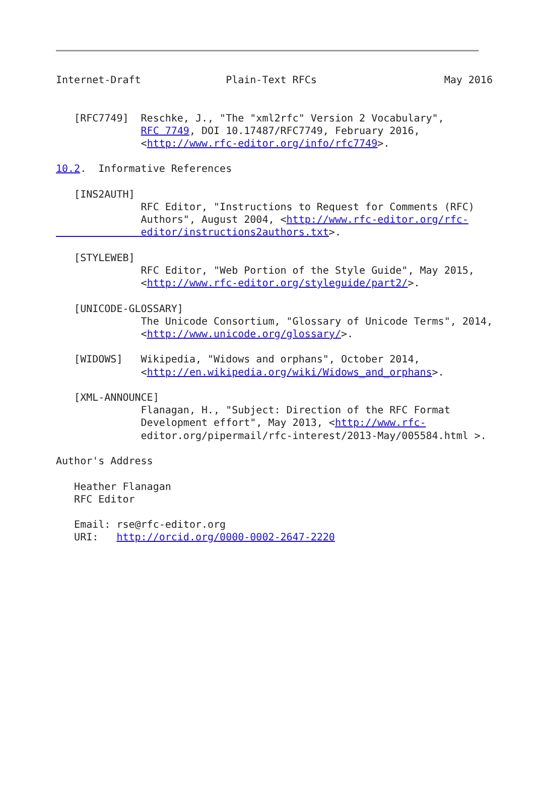Internet-Draft              Plain-Text RFCs                     May 2016


   [RFC7749]  Reschke, J., "The "xml2rfc" Version 2 Vocabulary",
              RFC 7749, DOI 10.17487/RFC7749, February 2016,
              <http://www.rfc-editor.org/info/rfc7749>.

10.2.  Informative References

   [INS2AUTH]
              RFC Editor, "Instructions to Request for Comments (RFC)
              Authors", August 2004, <http://www.rfc-editor.org/rfc-
              editor/instructions2authors.txt>.

   [STYLEWEB]
              RFC Editor, "Web Portion of the Style Guide", May 2015,
              <http://www.rfc-editor.org/styleguide/part2/>.

   [UNICODE-GLOSSARY]
              The Unicode Consortium, "Glossary of Unicode Terms", 2014,
              <http://www.unicode.org/glossary/>.

   [WIDOWS]   Wikipedia, "Widows and orphans", October 2014,
              <http://en.wikipedia.org/wiki/Widows_and_orphans>.

   [XML-ANNOUNCE]
              Flanagan, H., "Subject: Direction of the RFC Format
              Development effort", May 2013, <http://www.rfc-
              editor.org/pipermail/rfc-interest/2013-May/005584.html >.

Author's Address

   Heather Flanagan
   RFC Editor

   Email: rse@rfc-editor.org
   URI:   http://orcid.org/0000-0002-2647-2220